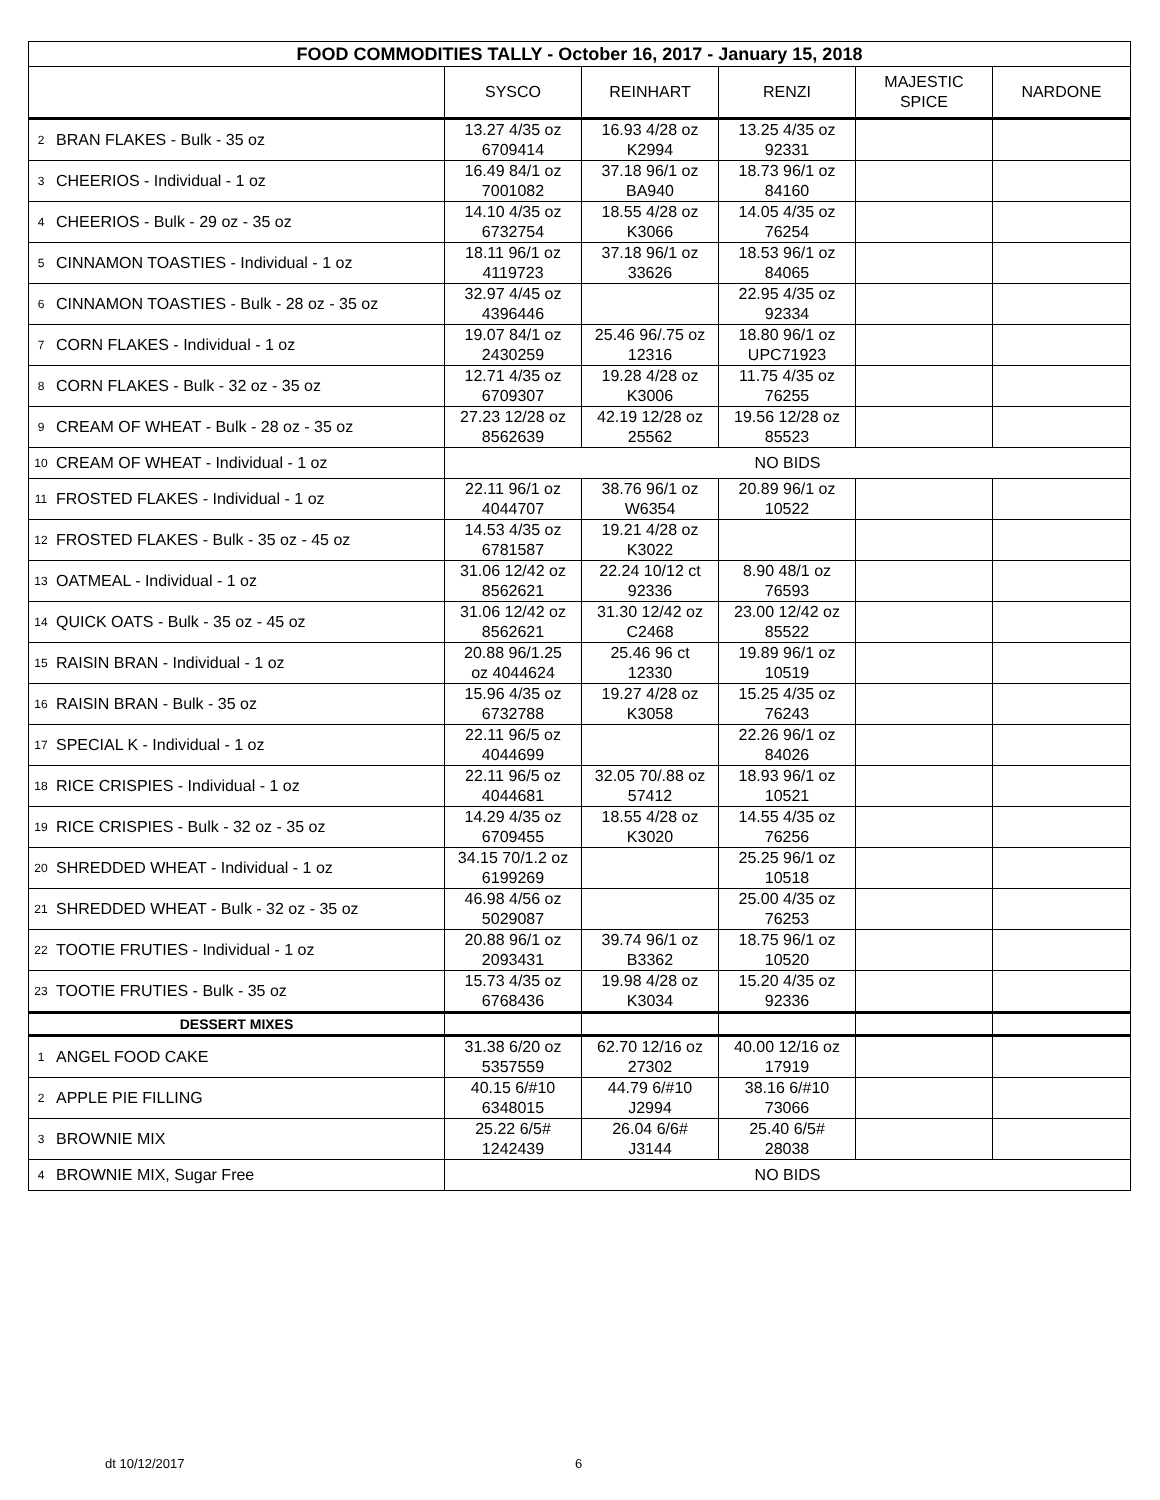| FOOD COMMODITIES TALLY - October 16, 2017 - January 15, 2018 | | | | | | |
| --- | --- | --- | --- | --- | --- | --- |
| | | SYSCO | REINHART | RENZI | MAJESTIC SPICE | NARDONE |
| 2 | BRAN FLAKES - Bulk - 35 oz | 13.27 4/35 oz 6709414 | 16.93 4/28 oz K2994 | 13.25 4/35 oz 92331 | | |
| 3 | CHEERIOS - Individual - 1 oz | 16.49 84/1 oz 7001082 | 37.18 96/1 oz BA940 | 18.73 96/1 oz 84160 | | |
| 4 | CHEERIOS - Bulk - 29 oz - 35 oz | 14.10 4/35 oz 6732754 | 18.55 4/28 oz K3066 | 14.05 4/35 oz 76254 | | |
| 5 | CINNAMON TOASTIES - Individual - 1 oz | 18.11 96/1 oz 4119723 | 37.18 96/1 oz 33626 | 18.53 96/1 oz 84065 | | |
| 6 | CINNAMON TOASTIES - Bulk - 28 oz - 35 oz | 32.97 4/45 oz 4396446 | | 22.95 4/35 oz 92334 | | |
| 7 | CORN FLAKES - Individual - 1 oz | 19.07 84/1 oz 2430259 | 25.46 96/.75 oz 12316 | 18.80 96/1 oz UPC71923 | | |
| 8 | CORN FLAKES - Bulk - 32 oz - 35 oz | 12.71 4/35 oz 6709307 | 19.28 4/28 oz K3006 | 11.75 4/35 oz 76255 | | |
| 9 | CREAM OF WHEAT - Bulk - 28 oz - 35 oz | 27.23 12/28 oz 8562639 | 42.19 12/28 oz 25562 | 19.56 12/28 oz 85523 | | |
| 10 | CREAM OF WHEAT - Individual - 1 oz | NO BIDS | | | | |
| 11 | FROSTED FLAKES - Individual - 1 oz | 22.11 96/1 oz 4044707 | 38.76 96/1 oz W6354 | 20.89 96/1 oz 10522 | | |
| 12 | FROSTED FLAKES - Bulk - 35 oz - 45 oz | 14.53 4/35 oz 6781587 | 19.21 4/28 oz K3022 | | | |
| 13 | OATMEAL - Individual - 1 oz | 31.06 12/42 oz 8562621 | 22.24 10/12 ct 92336 | 8.90 48/1 oz 76593 | | |
| 14 | QUICK OATS - Bulk - 35 oz - 45 oz | 31.06 12/42 oz 8562621 | 31.30 12/42 oz C2468 | 23.00 12/42 oz 85522 | | |
| 15 | RAISIN BRAN - Individual - 1 oz | 20.88 96/1.25 oz 4044624 | 25.46 96 ct 12330 | 19.89 96/1 oz 10519 | | |
| 16 | RAISIN BRAN - Bulk - 35 oz | 15.96 4/35 oz 6732788 | 19.27 4/28 oz K3058 | 15.25 4/35 oz 76243 | | |
| 17 | SPECIAL K - Individual - 1 oz | 22.11 96/5 oz 4044699 | | 22.26 96/1 oz 84026 | | |
| 18 | RICE CRISPIES - Individual - 1 oz | 22.11 96/5 oz 4044681 | 32.05 70/.88 oz 57412 | 18.93 96/1 oz 10521 | | |
| 19 | RICE CRISPIES - Bulk - 32 oz - 35 oz | 14.29 4/35 oz 6709455 | 18.55 4/28 oz K3020 | 14.55 4/35 oz 76256 | | |
| 20 | SHREDDED WHEAT - Individual - 1 oz | 34.15 70/1.2 oz 6199269 | | 25.25 96/1 oz 10518 | | |
| 21 | SHREDDED WHEAT - Bulk - 32 oz - 35 oz | 46.98 4/56 oz 5029087 | | 25.00 4/35 oz 76253 | | |
| 22 | TOOTIE FRUTIES - Individual - 1 oz | 20.88 96/1 oz 2093431 | 39.74 96/1 oz B3362 | 18.75 96/1 oz 10520 | | |
| 23 | TOOTIE FRUTIES - Bulk - 35 oz | 15.73 4/35 oz 6768436 | 19.98 4/28 oz K3034 | 15.20 4/35 oz 92336 | | |
| DESSERT MIXES | | | | | | |
| 1 | ANGEL FOOD CAKE | 31.38 6/20 oz 5357559 | 62.70 12/16 oz 27302 | 40.00 12/16 oz 17919 | | |
| 2 | APPLE PIE FILLING | 40.15 6/#10 6348015 | 44.79 6/#10 J2994 | 38.16 6/#10 73066 | | |
| 3 | BROWNIE MIX | 25.22 6/5# 1242439 | 26.04 6/6# J3144 | 25.40 6/5# 28038 | | |
| 4 | BROWNIE MIX, Sugar Free | NO BIDS | | | | |
dt 10/12/2017 6